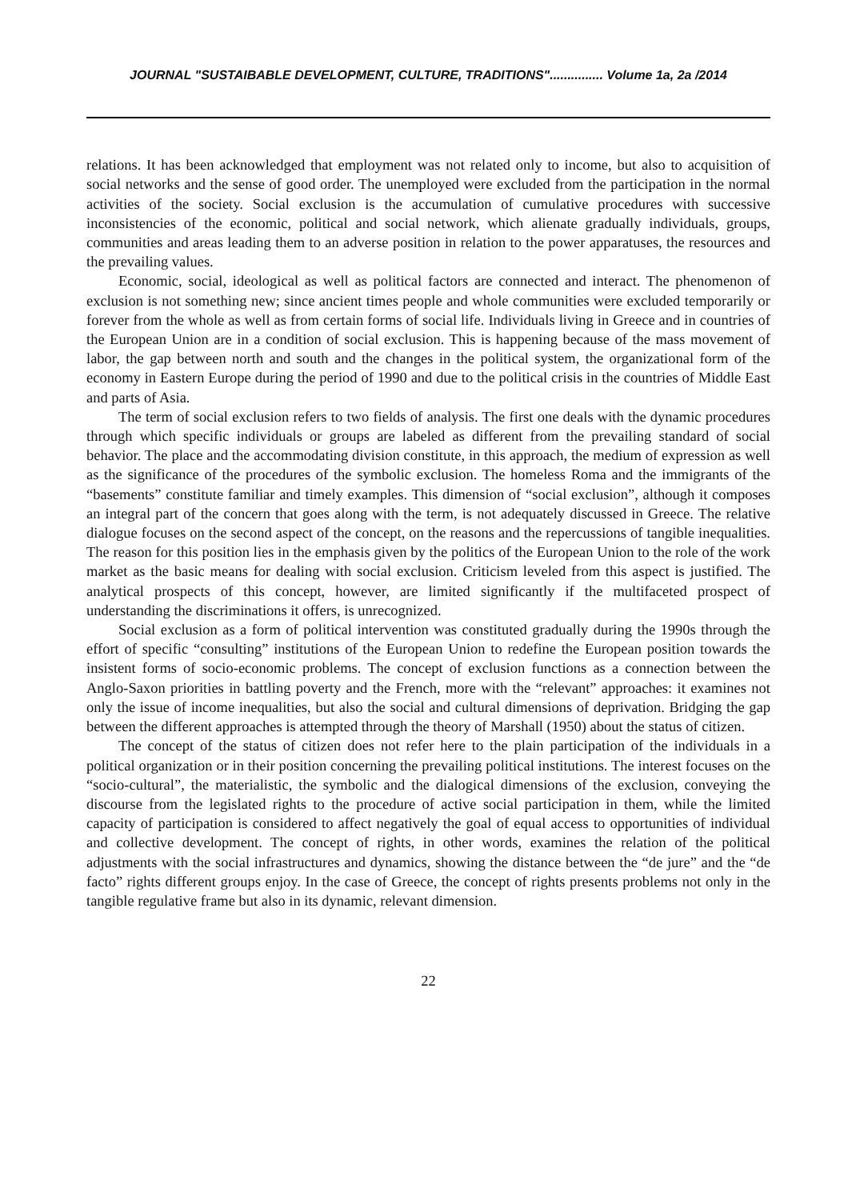JOURNAL "SUSTAIBABLE DEVELOPMENT, CULTURE, TRADITIONS"............... Volume 1a, 2a /2014
relations. It has been acknowledged that employment was not related only to income, but also to acquisition of social networks and the sense of good order. The unemployed were excluded from the participation in the normal activities of the society. Social exclusion is the accumulation of cumulative procedures with successive inconsistencies of the economic, political and social network, which alienate gradually individuals, groups, communities and areas leading them to an adverse position in relation to the power apparatuses, the resources and the prevailing values.
Economic, social, ideological as well as political factors are connected and interact. The phenomenon of exclusion is not something new; since ancient times people and whole communities were excluded temporarily or forever from the whole as well as from certain forms of social life. Individuals living in Greece and in countries of the European Union are in a condition of social exclusion. This is happening because of the mass movement of labor, the gap between north and south and the changes in the political system, the organizational form of the economy in Eastern Europe during the period of 1990 and due to the political crisis in the countries of Middle East and parts of Asia.
The term of social exclusion refers to two fields of analysis. The first one deals with the dynamic procedures through which specific individuals or groups are labeled as different from the prevailing standard of social behavior. The place and the accommodating division constitute, in this approach, the medium of expression as well as the significance of the procedures of the symbolic exclusion. The homeless Roma and the immigrants of the “basements” constitute familiar and timely examples. This dimension of “social exclusion”, although it composes an integral part of the concern that goes along with the term, is not adequately discussed in Greece. The relative dialogue focuses on the second aspect of the concept, on the reasons and the repercussions of tangible inequalities. The reason for this position lies in the emphasis given by the politics of the European Union to the role of the work market as the basic means for dealing with social exclusion. Criticism leveled from this aspect is justified. The analytical prospects of this concept, however, are limited significantly if the multifaceted prospect of understanding the discriminations it offers, is unrecognized.
Social exclusion as a form of political intervention was constituted gradually during the 1990s through the effort of specific “consulting” institutions of the European Union to redefine the European position towards the insistent forms of socio-economic problems. The concept of exclusion functions as a connection between the Anglo-Saxon priorities in battling poverty and the French, more with the “relevant” approaches: it examines not only the issue of income inequalities, but also the social and cultural dimensions of deprivation. Bridging the gap between the different approaches is attempted through the theory of Marshall (1950) about the status of citizen.
The concept of the status of citizen does not refer here to the plain participation of the individuals in a political organization or in their position concerning the prevailing political institutions. The interest focuses on the “socio-cultural”, the materialistic, the symbolic and the dialogical dimensions of the exclusion, conveying the discourse from the legislated rights to the procedure of active social participation in them, while the limited capacity of participation is considered to affect negatively the goal of equal access to opportunities of individual and collective development. The concept of rights, in other words, examines the relation of the political adjustments with the social infrastructures and dynamics, showing the distance between the “de jure” and the “de facto” rights different groups enjoy. In the case of Greece, the concept of rights presents problems not only in the tangible regulative frame but also in its dynamic, relevant dimension.
22